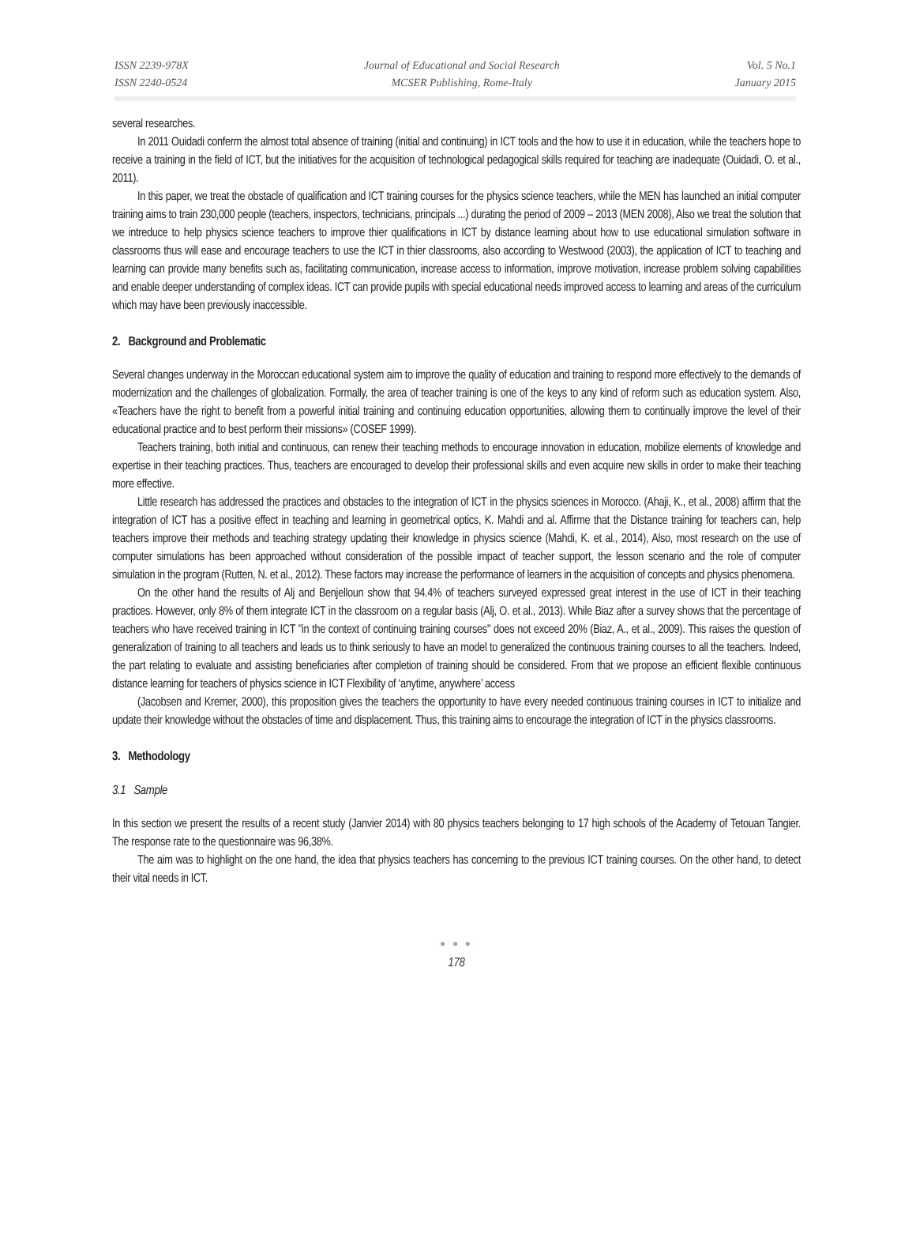ISSN 2239-978X
ISSN 2240-0524
Journal of Educational and Social Research
MCSER Publishing, Rome-Italy
Vol. 5 No.1
January 2015
several researches.
In 2011 Ouidadi conferm the almost total absence of training (initial and continuing) in ICT tools and the how to use it in education, while the teachers hope to receive a training in the field of ICT, but the initiatives for the acquisition of technological pedagogical skills required for teaching are inadequate (Ouidadi, O. et al., 2011).
In this paper, we treat the obstacle of qualification and ICT training courses for the physics science teachers, while the MEN has launched an initial computer training aims to train 230,000 people (teachers, inspectors, technicians, principals ...) durating the period of 2009 – 2013 (MEN 2008), Also we treat the solution that we intreduce to help physics science teachers to improve thier qualifications in ICT by distance learning about how to use educational simulation software in classrooms thus will ease and encourage teachers to use the ICT in thier classrooms, also according to Westwood (2003), the application of ICT to teaching and learning can provide many benefits such as, facilitating communication, increase access to information, improve motivation, increase problem solving capabilities and enable deeper understanding of complex ideas. ICT can provide pupils with special educational needs improved access to learning and areas of the curriculum which may have been previously inaccessible.
2. Background and Problematic
Several changes underway in the Moroccan educational system aim to improve the quality of education and training to respond more effectively to the demands of modernization and the challenges of globalization. Formally, the area of teacher training is one of the keys to any kind of reform such as education system. Also, «Teachers have the right to benefit from a powerful initial training and continuing education opportunities, allowing them to continually improve the level of their educational practice and to best perform their missions» (COSEF 1999).
Teachers training, both initial and continuous, can renew their teaching methods to encourage innovation in education, mobilize elements of knowledge and expertise in their teaching practices. Thus, teachers are encouraged to develop their professional skills and even acquire new skills in order to make their teaching more effective.
Little research has addressed the practices and obstacles to the integration of ICT in the physics sciences in Morocco. (Ahaji, K., et al., 2008) affirm that the integration of ICT has a positive effect in teaching and learning in geometrical optics, K. Mahdi and al. Affirme that the Distance training for teachers can, help teachers improve their methods and teaching strategy updating their knowledge in physics science (Mahdi, K. et al., 2014), Also, most research on the use of computer simulations has been approached without consideration of the possible impact of teacher support, the lesson scenario and the role of computer simulation in the program (Rutten, N. et al., 2012). These factors may increase the performance of learners in the acquisition of concepts and physics phenomena.
On the other hand the results of Alj and Benjelloun show that 94.4% of teachers surveyed expressed great interest in the use of ICT in their teaching practices. However, only 8% of them integrate ICT in the classroom on a regular basis (Alj, O. et al., 2013). While Biaz after a survey shows that the percentage of teachers who have received training in ICT "in the context of continuing training courses" does not exceed 20% (Biaz, A., et al., 2009). This raises the question of generalization of training to all teachers and leads us to think seriously to have an model to generalized the continuous training courses to all the teachers. Indeed, the part relating to evaluate and assisting beneficiaries after completion of training should be considered. From that we propose an efficient flexible continuous distance learning for teachers of physics science in ICT Flexibility of ‘anytime, anywhere’ access
(Jacobsen and Kremer, 2000), this proposition gives the teachers the opportunity to have every needed continuous training courses in ICT to initialize and update their knowledge without the obstacles of time and displacement. Thus, this training aims to encourage the integration of ICT in the physics classrooms.
3. Methodology
3.1 Sample
In this section we present the results of a recent study (Janvier 2014) with 80 physics teachers belonging to 17 high schools of the Academy of Tetouan Tangier. The response rate to the questionnaire was 96,38%.
The aim was to highlight on the one hand, the idea that physics teachers has concerning to the previous ICT training courses. On the other hand, to detect their vital needs in ICT.
● ● ●
178